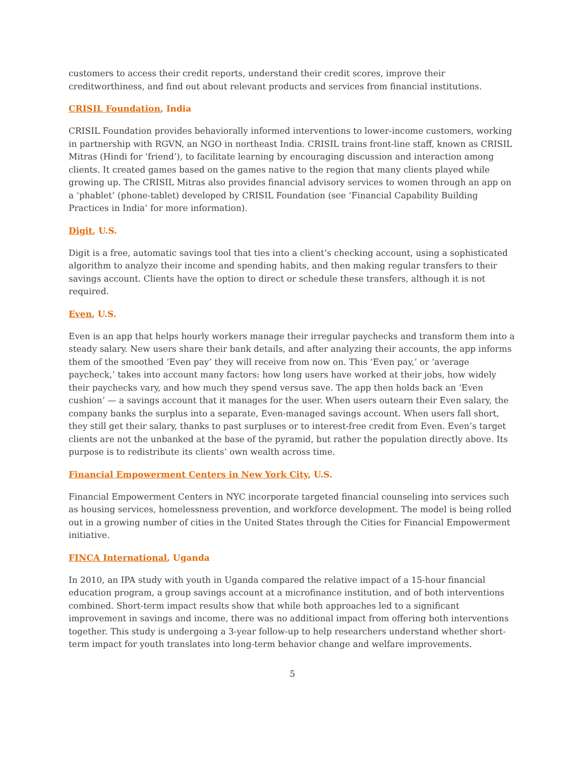customers to access their credit reports, understand their credit scores, improve their creditworthiness, and find out about relevant products and services from financial institutions.
CRISIL Foundation, India
CRISIL Foundation provides behaviorally informed interventions to lower-income customers, working in partnership with RGVN, an NGO in northeast India. CRISIL trains front-line staff, known as CRISIL Mitras (Hindi for ‘friend’), to facilitate learning by encouraging discussion and interaction among clients. It created games based on the games native to the region that many clients played while growing up. The CRISIL Mitras also provides financial advisory services to women through an app on a ‘phablet’ (phone-tablet) developed by CRISIL Foundation (see ‘Financial Capability Building Practices in India’ for more information).
Digit, U.S.
Digit is a free, automatic savings tool that ties into a client’s checking account, using a sophisticated algorithm to analyze their income and spending habits, and then making regular transfers to their savings account. Clients have the option to direct or schedule these transfers, although it is not required.
Even, U.S.
Even is an app that helps hourly workers manage their irregular paychecks and transform them into a steady salary. New users share their bank details, and after analyzing their accounts, the app informs them of the smoothed ‘Even pay’ they will receive from now on. This ‘Even pay,’ or ‘average paycheck,’ takes into account many factors: how long users have worked at their jobs, how widely their paychecks vary, and how much they spend versus save. The app then holds back an ‘Even cushion’ — a savings account that it manages for the user. When users outearn their Even salary, the company banks the surplus into a separate, Even-managed savings account. When users fall short, they still get their salary, thanks to past surpluses or to interest-free credit from Even. Even’s target clients are not the unbanked at the base of the pyramid, but rather the population directly above. Its purpose is to redistribute its clients’ own wealth across time.
Financial Empowerment Centers in New York City, U.S.
Financial Empowerment Centers in NYC incorporate targeted financial counseling into services such as housing services, homelessness prevention, and workforce development. The model is being rolled out in a growing number of cities in the United States through the Cities for Financial Empowerment initiative.
FINCA International, Uganda
In 2010, an IPA study with youth in Uganda compared the relative impact of a 15-hour financial education program, a group savings account at a microfinance institution, and of both interventions combined. Short-term impact results show that while both approaches led to a significant improvement in savings and income, there was no additional impact from offering both interventions together. This study is undergoing a 3-year follow-up to help researchers understand whether short-term impact for youth translates into long-term behavior change and welfare improvements.
5